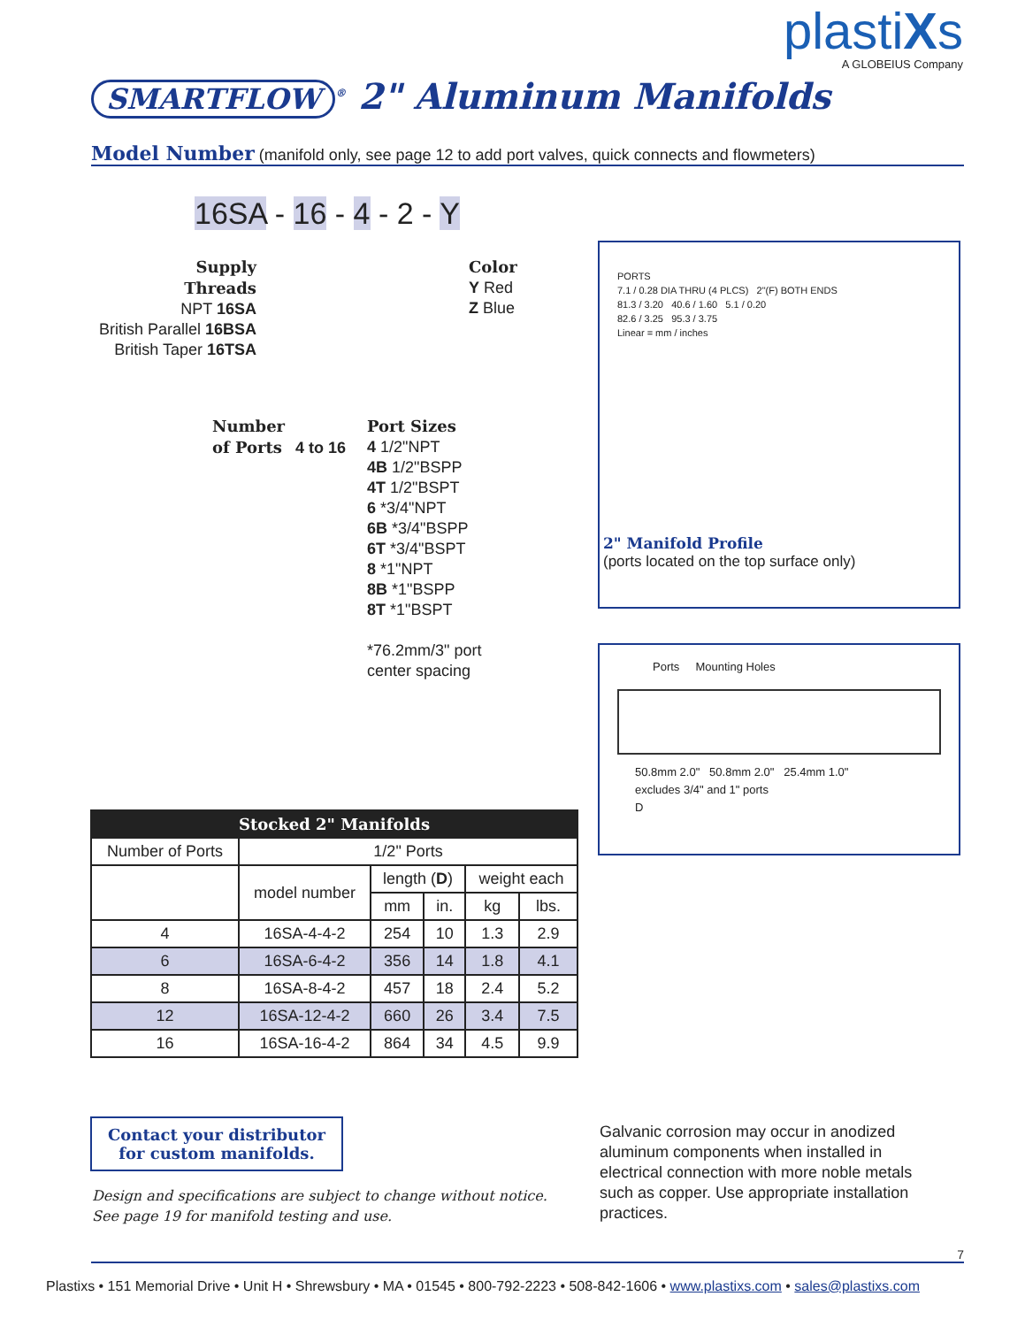plastiXs
A GLOBEIUS Company
SMARTFLOW<sup>®</sup> 2" Aluminum Manifolds
Model Number (manifold only, see page 12 to add port valves, quick connects and flowmeters)
16SA - 16 - 4 - 2 - Y
Supply
Threads
NPT 16SA
British Parallel 16BSA
British Taper 16TSA
Color
Y Red
Z Blue
Number
of Ports 4 to 16
Port Sizes
4 1/2"NPT
4B 1/2"BSPP
4T 1/2"BSPT
6 *3/4"NPT
6B *3/4"BSPP
6T *3/4"BSPT
8 *1"NPT
8B *1"BSPP
8T *1"BSPT
*76.2mm/3" port
center spacing
PORTS
7.1 / 0.28 DIA THRU (4 PLCS) 2"(F) BOTH ENDS
81.3 / 3.20 40.6 / 1.60 5.1 / 0.20
82.6 / 3.25 95.3 / 3.75
Linear = mm / inches
2" Manifold Profile
(ports located on the top surface only)
Ports Mounting Holes
50.8mm 2.0" 50.8mm 2.0" 25.4mm 1.0"
excludes 3/4" and 1" ports
D
| Stocked 2" Manifolds | | | | | |
| --- | --- | --- | --- | --- | --- |
| Number of Ports | 1/2" Ports | | | | |
| | model number | length ( D ) | | weight each | |
| | | mm | in. | kg | lbs. |
| 4 | 16SA-4-4-2 | 254 | 10 | 1.3 | 2.9 |
| 6 | 16SA-6-4-2 | 356 | 14 | 1.8 | 4.1 |
| 8 | 16SA-8-4-2 | 457 | 18 | 2.4 | 5.2 |
| 12 | 16SA-12-4-2 | 660 | 26 | 3.4 | 7.5 |
| 16 | 16SA-16-4-2 | 864 | 34 | 4.5 | 9.9 |
Contact your distributor for custom manifolds.
Design and specifications are subject to change without notice.
See page 19 for manifold testing and use.
Galvanic corrosion may occur in anodized aluminum components when installed in electrical connection with more noble metals such as copper. Use appropriate installation practices.
7
Plastixs • 151 Memorial Drive • Unit H • Shrewsbury • MA • 01545 • 800-792-2223 • 508-842-1606 • www.plastixs.com • sales@plastixs.com